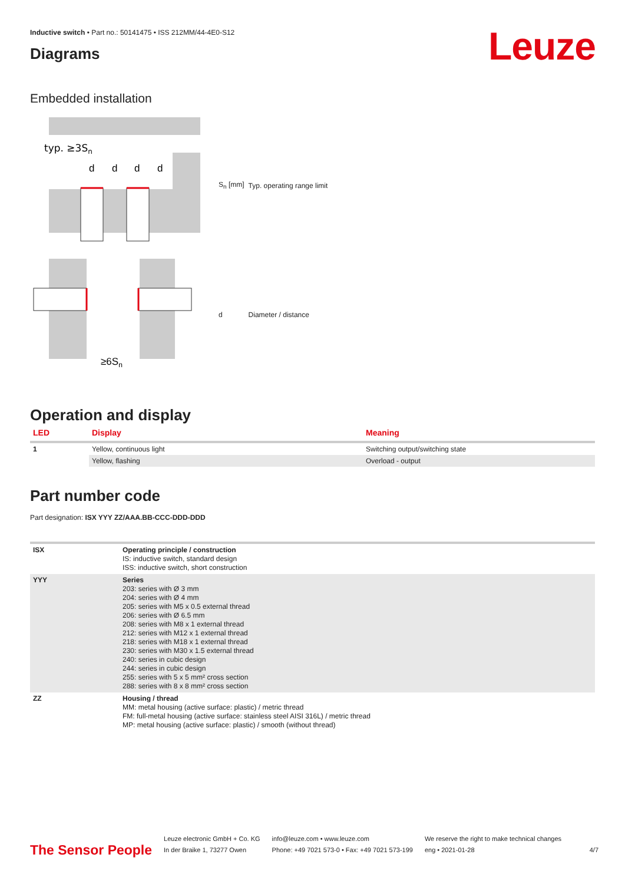Leuze
Inductive switch • Part no.: 50141475 • ISS 212MM/44-4E0-S12
Diagrams
Embedded installation
typ. ≥3Sn
d
d
d
d
≥6Sn
| S<sub>n</sub> [mm] | Typ. operating range limit |
| d | Diameter / distance |
Operation and display
| LED | Display | Meaning |
| --- | --- | --- |
| 1 | Yellow, continuous light | Switching output/switching state |
| | Yellow, flashing | Overload - output |
Part number code
Part designation: ISX YYY ZZ/AAA.BB-CCC-DDD-DDD
| ISX | Operating principle / construction IS: inductive switch, standard design ISS: inductive switch, short construction |
| YYY | Series 203: series with Ø 3 mm 204: series with Ø 4 mm 205: series with M5 x 0.5 external thread 206: series with Ø 6.5 mm 208: series with M8 x 1 external thread 212: series with M12 x 1 external thread 218: series with M18 x 1 external thread 230: series with M30 x 1.5 external thread 240: series in cubic design 244: series in cubic design 255: series with 5 x 5 mm² cross section 288: series with 8 x 8 mm² cross section |
| ZZ | Housing / thread MM: metal housing (active surface: plastic) / metric thread FM: full-metal housing (active surface: stainless steel AISI 316L) / metric thread MP: metal housing (active surface: plastic) / smooth (without thread) |
The Sensor People
Leuze electronic GmbH + Co. KG
In der Braike 1, 73277 Owen
info@leuze.com • www.leuze.com
Phone: +49 7021 573-0 • Fax: +49 7021 573-199
We reserve the right to make technical changes
eng • 2021-01-28
4/7